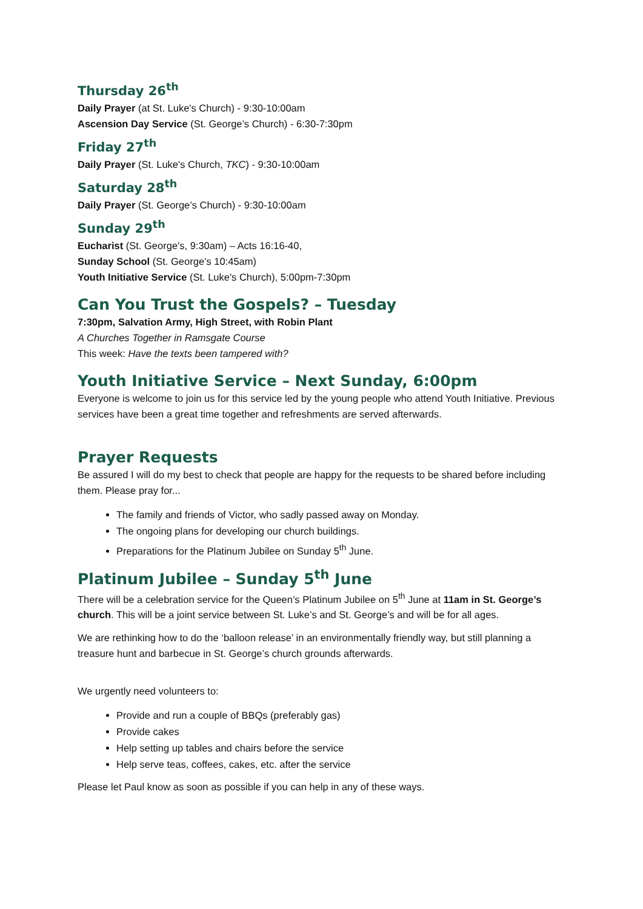Thursday 26<sup>th</sup>
Daily Prayer (at St. Luke's Church) - 9:30-10:00am
Ascension Day Service (St. George’s Church) - 6:30-7:30pm
Friday 27<sup>th</sup>
Daily Prayer (St. Luke's Church, TKC) - 9:30-10:00am
Saturday 28<sup>th</sup>
Daily Prayer (St. George’s Church) - 9:30-10:00am
Sunday 29<sup>th</sup>
Eucharist (St. George's, 9:30am) – Acts 16:16-40,
Sunday School (St. George’s 10:45am)
Youth Initiative Service (St. Luke's Church), 5:00pm-7:30pm
Can You Trust the Gospels? – Tuesday
7:30pm, Salvation Army, High Street, with Robin Plant
A Churches Together in Ramsgate Course
This week: Have the texts been tampered with?
Youth Initiative Service – Next Sunday, 6:00pm
Everyone is welcome to join us for this service led by the young people who attend Youth Initiative. Previous services have been a great time together and refreshments are served afterwards.
Prayer Requests
Be assured I will do my best to check that people are happy for the requests to be shared before including them. Please pray for...
The family and friends of Victor, who sadly passed away on Monday.
The ongoing plans for developing our church buildings.
Preparations for the Platinum Jubilee on Sunday 5<sup>th</sup> June.
Platinum Jubilee – Sunday 5<sup>th</sup> June
There will be a celebration service for the Queen’s Platinum Jubilee on 5<sup>th</sup> June at 11am in St. George’s church. This will be a joint service between St. Luke’s and St. George’s and will be for all ages.
We are rethinking how to do the ‘balloon release’ in an environmentally friendly way, but still planning a treasure hunt and barbecue in St. George’s church grounds afterwards.
We urgently need volunteers to:
Provide and run a couple of BBQs (preferably gas)
Provide cakes
Help setting up tables and chairs before the service
Help serve teas, coffees, cakes, etc. after the service
Please let Paul know as soon as possible if you can help in any of these ways.